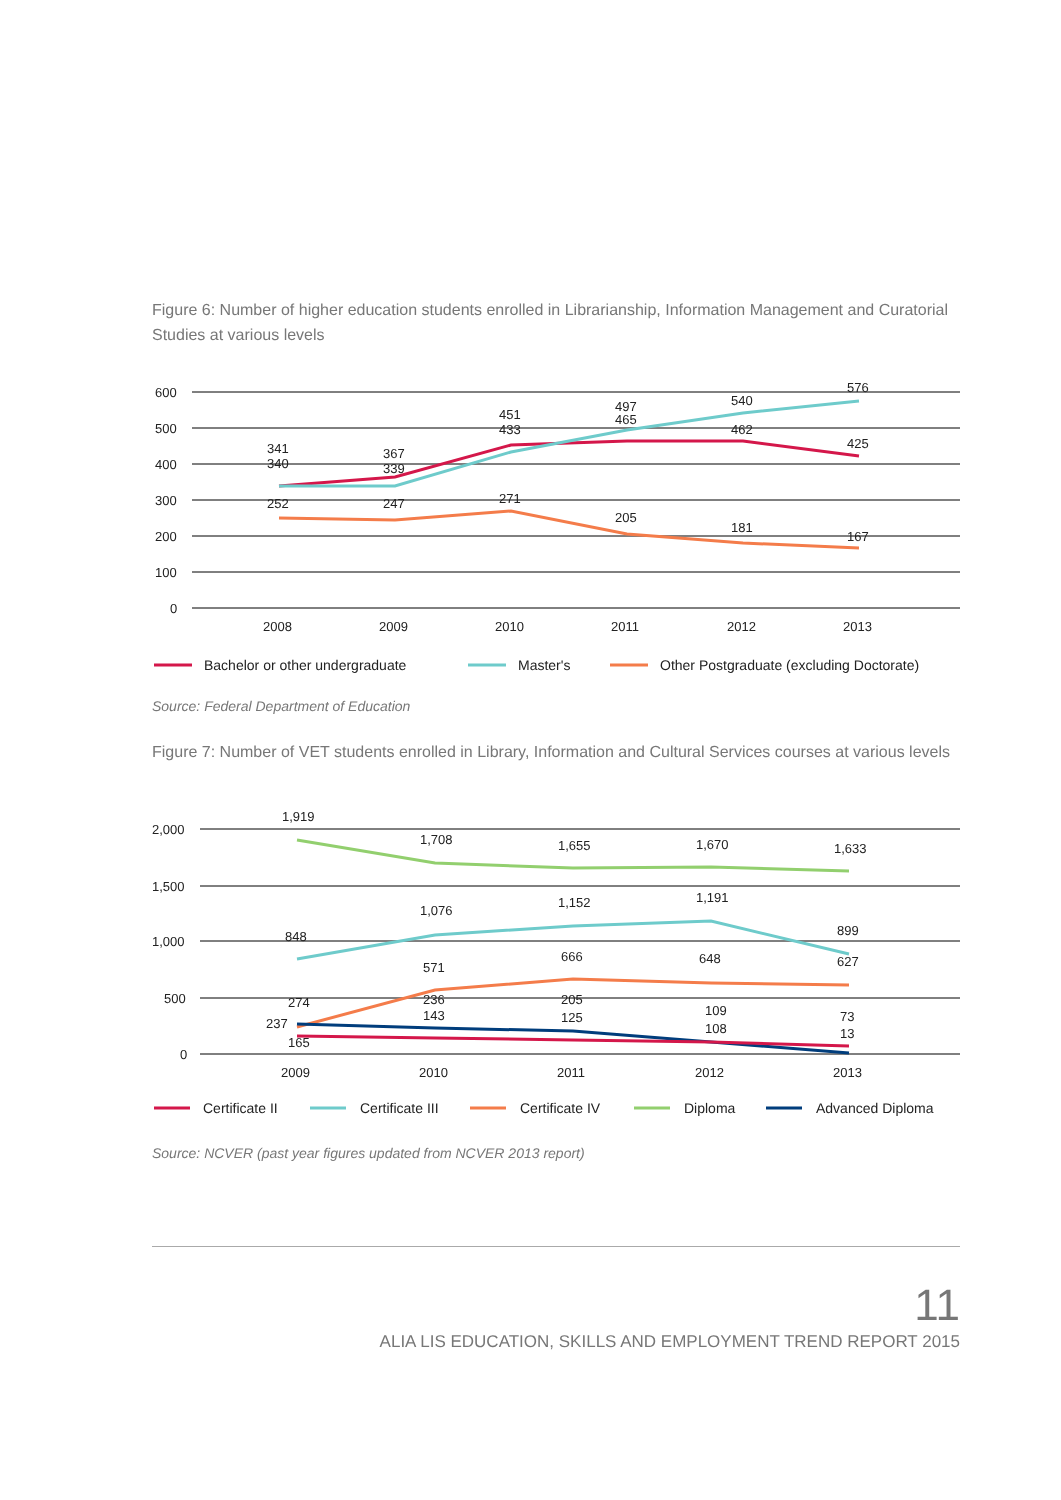Figure 6: Number of higher education students enrolled in Librarianship, Information Management and Curatorial Studies at various levels
600
500
400
300
200
100
0
341
340
367
339
451
433
497
465
540
462
576
425
252
247
271
205
181
167
2008
2009
2010
2011
2012
2013
Bachelor or other undergraduate
Master's
Other Postgraduate (excluding Doctorate)
Source: Federal Department of Education
Figure 7: Number of VET students enrolled in Library, Information and Cultural Services courses at various levels
2,000
1,500
1,000
500
0
1,919
1,708
1,655
1,670
1,633
848
1,076
1,152
1,191
899
571
666
648
627
274
237
165
236
143
205
125
109
108
73
13
2009
2010
2011
2012
2013
Certificate II
Certificate III
Certificate IV
Diploma
Advanced Diploma
Source: NCVER (past year figures updated from NCVER 2013 report)
11
ALIA LIS EDUCATION, SKILLS AND EMPLOYMENT TREND REPORT 2015